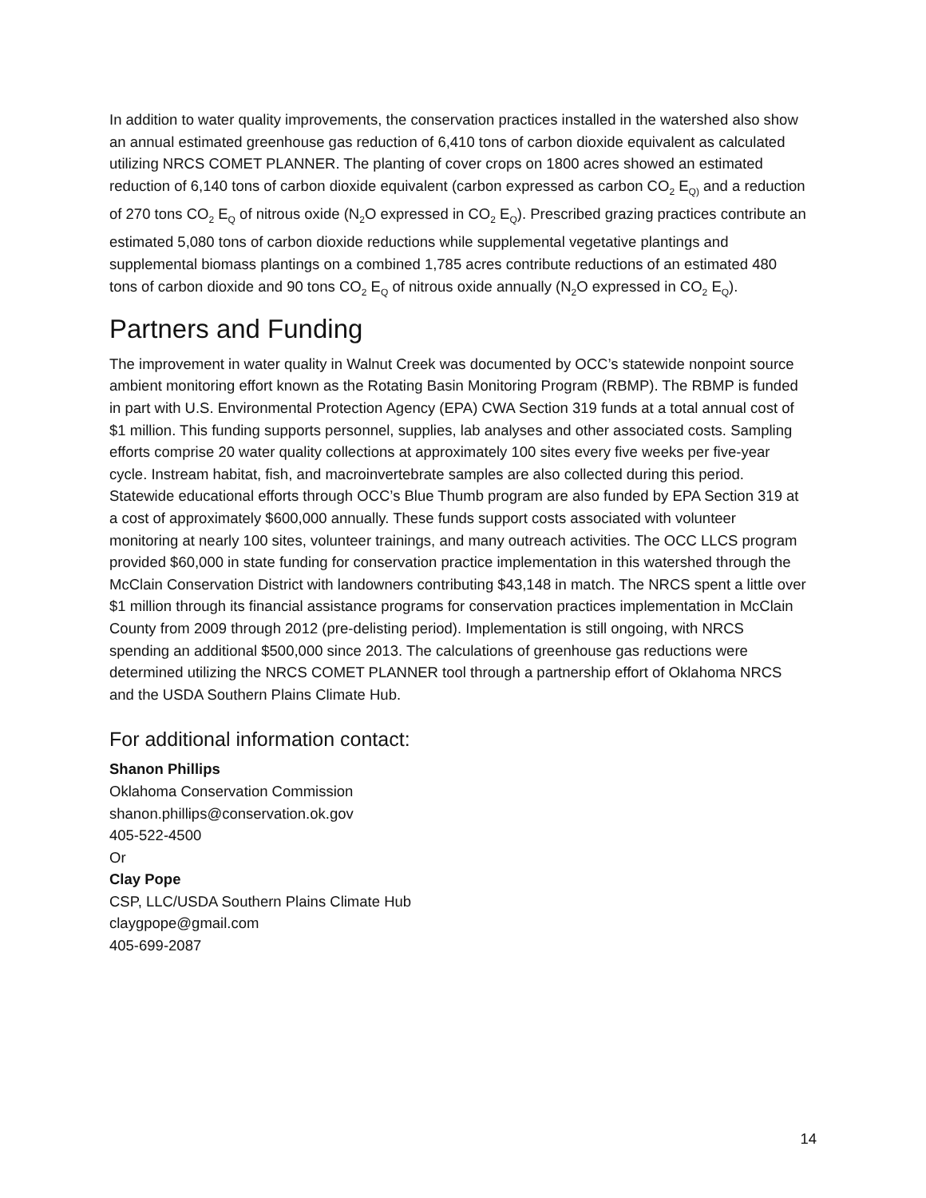In addition to water quality improvements, the conservation practices installed in the watershed also show an annual estimated greenhouse gas reduction of 6,410 tons of carbon dioxide equivalent as calculated utilizing NRCS COMET PLANNER. The planting of cover crops on 1800 acres showed an estimated reduction of 6,140 tons of carbon dioxide equivalent (carbon expressed as carbon CO<sub>2</sub> E<sub>Q)</sub> and a reduction of 270 tons CO<sub>2</sub> E<sub>Q</sub> of nitrous oxide (N<sub>2</sub>O expressed in CO<sub>2</sub> E<sub>Q</sub>). Prescribed grazing practices contribute an estimated 5,080 tons of carbon dioxide reductions while supplemental vegetative plantings and supplemental biomass plantings on a combined 1,785 acres contribute reductions of an estimated 480 tons of carbon dioxide and 90 tons CO<sub>2</sub> E<sub>Q</sub> of nitrous oxide annually (N<sub>2</sub>O expressed in CO<sub>2</sub> E<sub>Q</sub>).
Partners and Funding
The improvement in water quality in Walnut Creek was documented by OCC’s statewide nonpoint source ambient monitoring effort known as the Rotating Basin Monitoring Program (RBMP). The RBMP is funded in part with U.S. Environmental Protection Agency (EPA) CWA Section 319 funds at a total annual cost of $1 million. This funding supports personnel, supplies, lab analyses and other associated costs. Sampling efforts comprise 20 water quality collections at approximately 100 sites every five weeks per five-year cycle. Instream habitat, fish, and macroinvertebrate samples are also collected during this period. Statewide educational efforts through OCC’s Blue Thumb program are also funded by EPA Section 319 at a cost of approximately $600,000 annually. These funds support costs associated with volunteer monitoring at nearly 100 sites, volunteer trainings, and many outreach activities. The OCC LLCS program provided $60,000 in state funding for conservation practice implementation in this watershed through the McClain Conservation District with landowners contributing $43,148 in match. The NRCS spent a little over $1 million through its financial assistance programs for conservation practices implementation in McClain County from 2009 through 2012 (pre-delisting period). Implementation is still ongoing, with NRCS spending an additional $500,000 since 2013. The calculations of greenhouse gas reductions were determined utilizing the NRCS COMET PLANNER tool through a partnership effort of Oklahoma NRCS and the USDA Southern Plains Climate Hub.
For additional information contact:
Shanon Phillips
Oklahoma Conservation Commission
shanon.phillips@conservation.ok.gov
405-522-4500
Or
Clay Pope
CSP, LLC/USDA Southern Plains Climate Hub
claygpope@gmail.com
405-699-2087
14